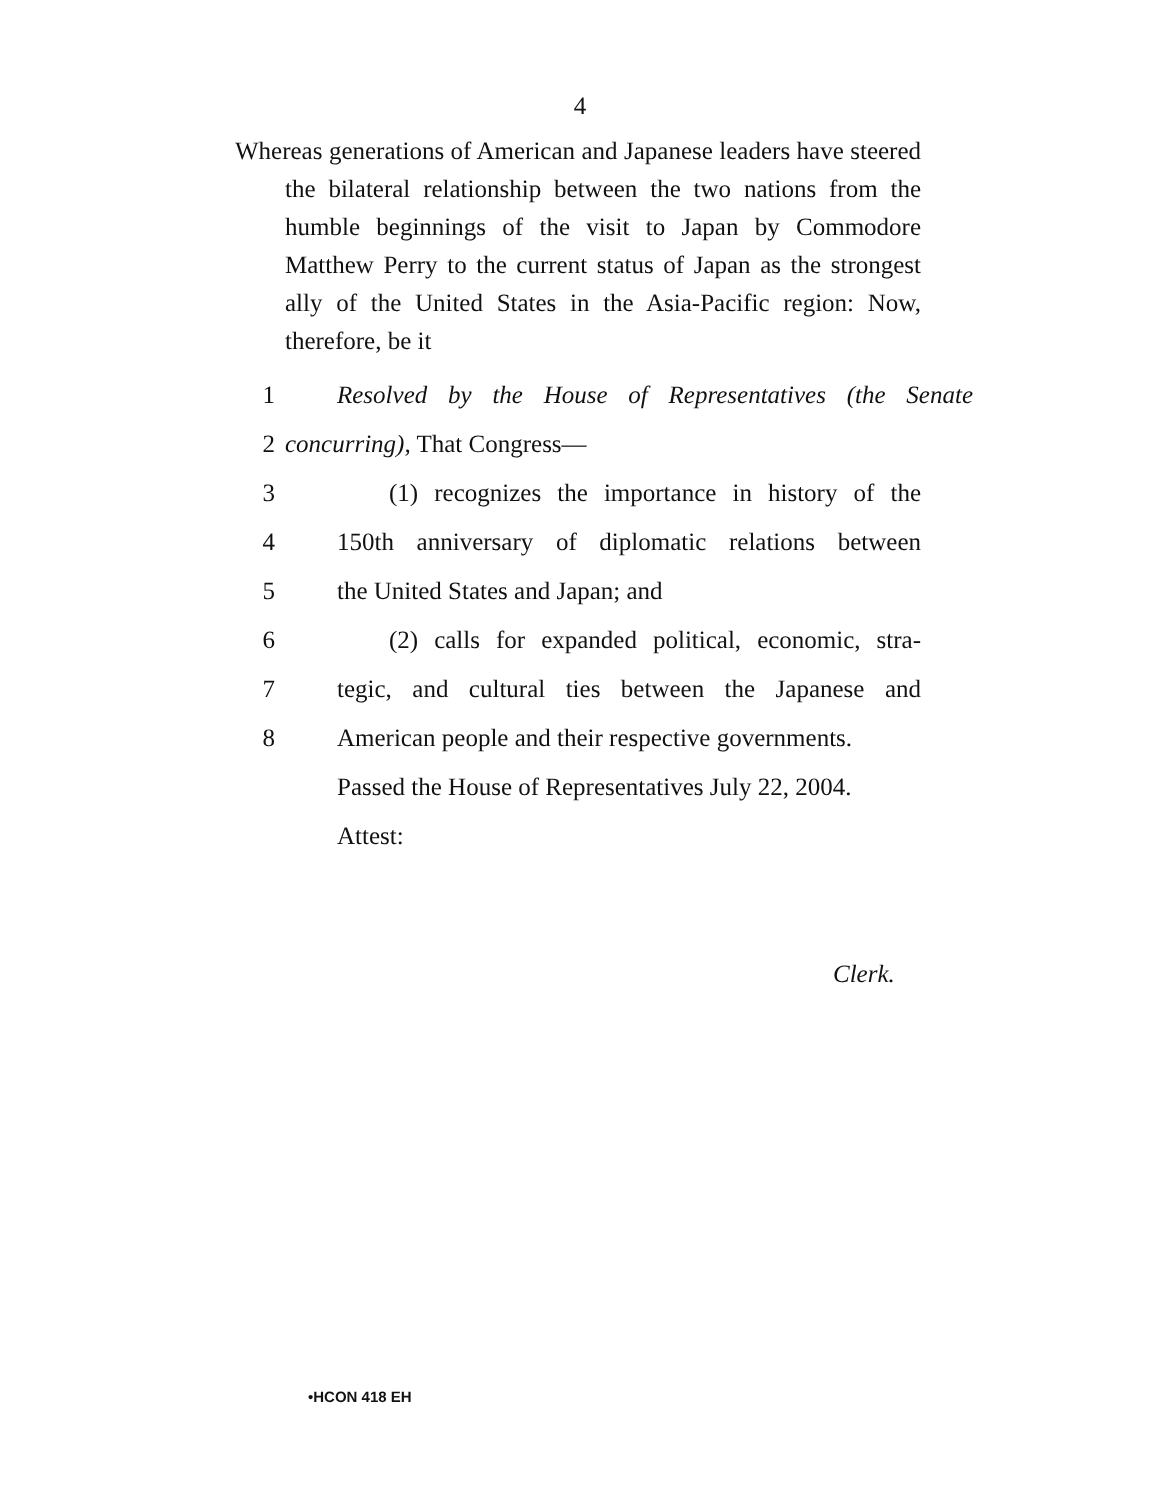4
Whereas generations of American and Japanese leaders have steered the bilateral relationship between the two nations from the humble beginnings of the visit to Japan by Commodore Matthew Perry to the current status of Japan as the strongest ally of the United States in the Asia-Pacific region: Now, therefore, be it
1 Resolved by the House of Representatives (the Senate
2 concurring), That Congress—
3 (1) recognizes the importance in history of the
4 150th anniversary of diplomatic relations between
5 the United States and Japan; and
6 (2) calls for expanded political, economic, stra-
7 tegic, and cultural ties between the Japanese and
8 American people and their respective governments.
Passed the House of Representatives July 22, 2004.
Attest:
Clerk.
•HCON 418 EH